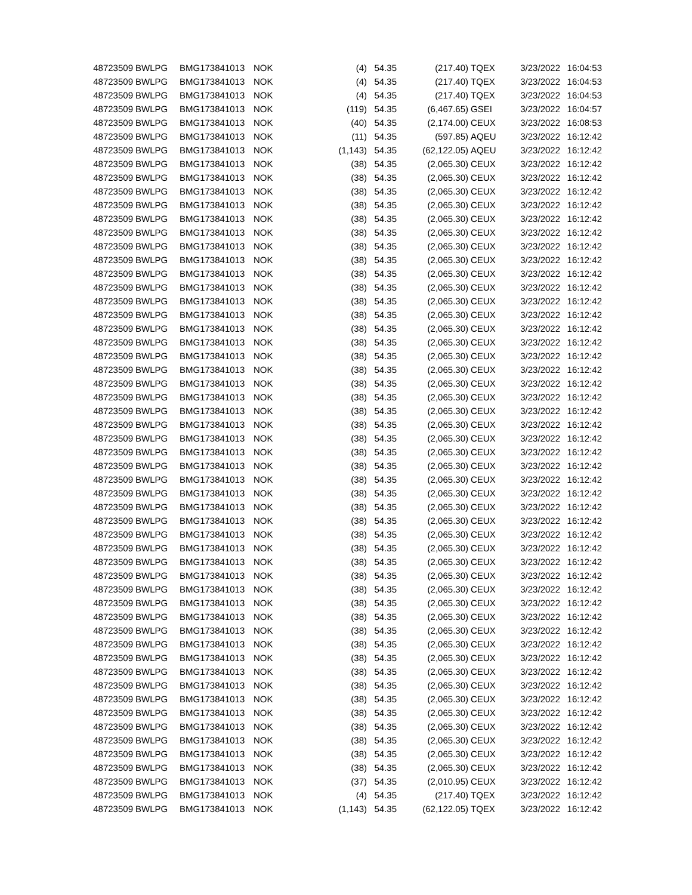| 48723509 | BWLPG | BMG173841013 | NOK | (4) | 54.35 | (217.40) | TQEX | 3/23/2022 | 16:04:53 |
| 48723509 | BWLPG | BMG173841013 | NOK | (4) | 54.35 | (217.40) | TQEX | 3/23/2022 | 16:04:53 |
| 48723509 | BWLPG | BMG173841013 | NOK | (4) | 54.35 | (217.40) | TQEX | 3/23/2022 | 16:04:53 |
| 48723509 | BWLPG | BMG173841013 | NOK | (119) | 54.35 | (6,467.65) | GSEI | 3/23/2022 | 16:04:57 |
| 48723509 | BWLPG | BMG173841013 | NOK | (40) | 54.35 | (2,174.00) | CEUX | 3/23/2022 | 16:08:53 |
| 48723509 | BWLPG | BMG173841013 | NOK | (11) | 54.35 | (597.85) | AQEU | 3/23/2022 | 16:12:42 |
| 48723509 | BWLPG | BMG173841013 | NOK | (1,143) | 54.35 | (62,122.05) | AQEU | 3/23/2022 | 16:12:42 |
| 48723509 | BWLPG | BMG173841013 | NOK | (38) | 54.35 | (2,065.30) | CEUX | 3/23/2022 | 16:12:42 |
| 48723509 | BWLPG | BMG173841013 | NOK | (38) | 54.35 | (2,065.30) | CEUX | 3/23/2022 | 16:12:42 |
| 48723509 | BWLPG | BMG173841013 | NOK | (38) | 54.35 | (2,065.30) | CEUX | 3/23/2022 | 16:12:42 |
| 48723509 | BWLPG | BMG173841013 | NOK | (38) | 54.35 | (2,065.30) | CEUX | 3/23/2022 | 16:12:42 |
| 48723509 | BWLPG | BMG173841013 | NOK | (38) | 54.35 | (2,065.30) | CEUX | 3/23/2022 | 16:12:42 |
| 48723509 | BWLPG | BMG173841013 | NOK | (38) | 54.35 | (2,065.30) | CEUX | 3/23/2022 | 16:12:42 |
| 48723509 | BWLPG | BMG173841013 | NOK | (38) | 54.35 | (2,065.30) | CEUX | 3/23/2022 | 16:12:42 |
| 48723509 | BWLPG | BMG173841013 | NOK | (38) | 54.35 | (2,065.30) | CEUX | 3/23/2022 | 16:12:42 |
| 48723509 | BWLPG | BMG173841013 | NOK | (38) | 54.35 | (2,065.30) | CEUX | 3/23/2022 | 16:12:42 |
| 48723509 | BWLPG | BMG173841013 | NOK | (38) | 54.35 | (2,065.30) | CEUX | 3/23/2022 | 16:12:42 |
| 48723509 | BWLPG | BMG173841013 | NOK | (38) | 54.35 | (2,065.30) | CEUX | 3/23/2022 | 16:12:42 |
| 48723509 | BWLPG | BMG173841013 | NOK | (38) | 54.35 | (2,065.30) | CEUX | 3/23/2022 | 16:12:42 |
| 48723509 | BWLPG | BMG173841013 | NOK | (38) | 54.35 | (2,065.30) | CEUX | 3/23/2022 | 16:12:42 |
| 48723509 | BWLPG | BMG173841013 | NOK | (38) | 54.35 | (2,065.30) | CEUX | 3/23/2022 | 16:12:42 |
| 48723509 | BWLPG | BMG173841013 | NOK | (38) | 54.35 | (2,065.30) | CEUX | 3/23/2022 | 16:12:42 |
| 48723509 | BWLPG | BMG173841013 | NOK | (38) | 54.35 | (2,065.30) | CEUX | 3/23/2022 | 16:12:42 |
| 48723509 | BWLPG | BMG173841013 | NOK | (38) | 54.35 | (2,065.30) | CEUX | 3/23/2022 | 16:12:42 |
| 48723509 | BWLPG | BMG173841013 | NOK | (38) | 54.35 | (2,065.30) | CEUX | 3/23/2022 | 16:12:42 |
| 48723509 | BWLPG | BMG173841013 | NOK | (38) | 54.35 | (2,065.30) | CEUX | 3/23/2022 | 16:12:42 |
| 48723509 | BWLPG | BMG173841013 | NOK | (38) | 54.35 | (2,065.30) | CEUX | 3/23/2022 | 16:12:42 |
| 48723509 | BWLPG | BMG173841013 | NOK | (38) | 54.35 | (2,065.30) | CEUX | 3/23/2022 | 16:12:42 |
| 48723509 | BWLPG | BMG173841013 | NOK | (38) | 54.35 | (2,065.30) | CEUX | 3/23/2022 | 16:12:42 |
| 48723509 | BWLPG | BMG173841013 | NOK | (38) | 54.35 | (2,065.30) | CEUX | 3/23/2022 | 16:12:42 |
| 48723509 | BWLPG | BMG173841013 | NOK | (38) | 54.35 | (2,065.30) | CEUX | 3/23/2022 | 16:12:42 |
| 48723509 | BWLPG | BMG173841013 | NOK | (38) | 54.35 | (2,065.30) | CEUX | 3/23/2022 | 16:12:42 |
| 48723509 | BWLPG | BMG173841013 | NOK | (38) | 54.35 | (2,065.30) | CEUX | 3/23/2022 | 16:12:42 |
| 48723509 | BWLPG | BMG173841013 | NOK | (38) | 54.35 | (2,065.30) | CEUX | 3/23/2022 | 16:12:42 |
| 48723509 | BWLPG | BMG173841013 | NOK | (38) | 54.35 | (2,065.30) | CEUX | 3/23/2022 | 16:12:42 |
| 48723509 | BWLPG | BMG173841013 | NOK | (38) | 54.35 | (2,065.30) | CEUX | 3/23/2022 | 16:12:42 |
| 48723509 | BWLPG | BMG173841013 | NOK | (38) | 54.35 | (2,065.30) | CEUX | 3/23/2022 | 16:12:42 |
| 48723509 | BWLPG | BMG173841013 | NOK | (38) | 54.35 | (2,065.30) | CEUX | 3/23/2022 | 16:12:42 |
| 48723509 | BWLPG | BMG173841013 | NOK | (38) | 54.35 | (2,065.30) | CEUX | 3/23/2022 | 16:12:42 |
| 48723509 | BWLPG | BMG173841013 | NOK | (38) | 54.35 | (2,065.30) | CEUX | 3/23/2022 | 16:12:42 |
| 48723509 | BWLPG | BMG173841013 | NOK | (38) | 54.35 | (2,065.30) | CEUX | 3/23/2022 | 16:12:42 |
| 48723509 | BWLPG | BMG173841013 | NOK | (38) | 54.35 | (2,065.30) | CEUX | 3/23/2022 | 16:12:42 |
| 48723509 | BWLPG | BMG173841013 | NOK | (38) | 54.35 | (2,065.30) | CEUX | 3/23/2022 | 16:12:42 |
| 48723509 | BWLPG | BMG173841013 | NOK | (38) | 54.35 | (2,065.30) | CEUX | 3/23/2022 | 16:12:42 |
| 48723509 | BWLPG | BMG173841013 | NOK | (38) | 54.35 | (2,065.30) | CEUX | 3/23/2022 | 16:12:42 |
| 48723509 | BWLPG | BMG173841013 | NOK | (38) | 54.35 | (2,065.30) | CEUX | 3/23/2022 | 16:12:42 |
| 48723509 | BWLPG | BMG173841013 | NOK | (38) | 54.35 | (2,065.30) | CEUX | 3/23/2022 | 16:12:42 |
| 48723509 | BWLPG | BMG173841013 | NOK | (38) | 54.35 | (2,065.30) | CEUX | 3/23/2022 | 16:12:42 |
| 48723509 | BWLPG | BMG173841013 | NOK | (38) | 54.35 | (2,065.30) | CEUX | 3/23/2022 | 16:12:42 |
| 48723509 | BWLPG | BMG173841013 | NOK | (38) | 54.35 | (2,065.30) | CEUX | 3/23/2022 | 16:12:42 |
| 48723509 | BWLPG | BMG173841013 | NOK | (38) | 54.35 | (2,065.30) | CEUX | 3/23/2022 | 16:12:42 |
| 48723509 | BWLPG | BMG173841013 | NOK | (38) | 54.35 | (2,065.30) | CEUX | 3/23/2022 | 16:12:42 |
| 48723509 | BWLPG | BMG173841013 | NOK | (37) | 54.35 | (2,010.95) | CEUX | 3/23/2022 | 16:12:42 |
| 48723509 | BWLPG | BMG173841013 | NOK | (4) | 54.35 | (217.40) | TQEX | 3/23/2022 | 16:12:42 |
| 48723509 | BWLPG | BMG173841013 | NOK | (1,143) | 54.35 | (62,122.05) | TQEX | 3/23/2022 | 16:12:42 |